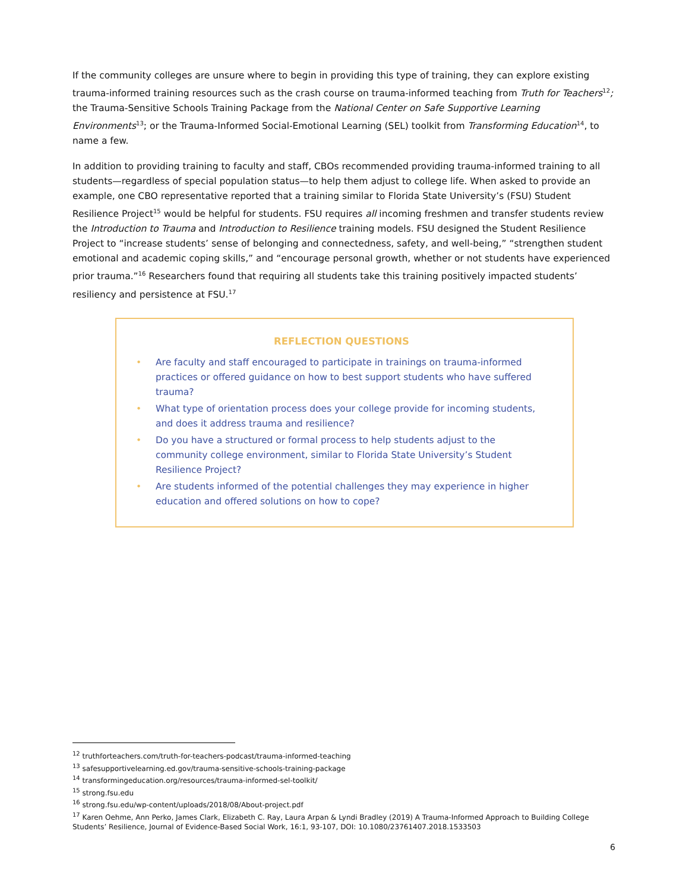If the community colleges are unsure where to begin in providing this type of training, they can explore existing trauma-informed training resources such as the crash course on trauma-informed teaching from Truth for Teachers<sup>12</sup>; the Trauma-Sensitive Schools Training Package from the National Center on Safe Supportive Learning Environments<sup>13</sup>; or the Trauma-Informed Social-Emotional Learning (SEL) toolkit from Transforming Education<sup>14</sup>, to name a few.
In addition to providing training to faculty and staff, CBOs recommended providing trauma-informed training to all students—regardless of special population status—to help them adjust to college life. When asked to provide an example, one CBO representative reported that a training similar to Florida State University’s (FSU) Student Resilience Project<sup>15</sup> would be helpful for students. FSU requires all incoming freshmen and transfer students review the Introduction to Trauma and Introduction to Resilience training models. FSU designed the Student Resilience Project to “increase students’ sense of belonging and connectedness, safety, and well-being,” “strengthen student emotional and academic coping skills,” and “encourage personal growth, whether or not students have experienced prior trauma.”<sup>16</sup> Researchers found that requiring all students take this training positively impacted students’ resiliency and persistence at FSU.<sup>17</sup>
REFLECTION QUESTIONS
• Are faculty and staff encouraged to participate in trainings on trauma-informed practices or offered guidance on how to best support students who have suffered trauma?
• What type of orientation process does your college provide for incoming students, and does it address trauma and resilience?
• Do you have a structured or formal process to help students adjust to the community college environment, similar to Florida State University’s Student Resilience Project?
• Are students informed of the potential challenges they may experience in higher education and offered solutions on how to cope?
<sup>12</sup> truthforteachers.com/truth-for-teachers-podcast/trauma-informed-teaching
<sup>13</sup> safesupportivelearning.ed.gov/trauma-sensitive-schools-training-package
<sup>14</sup> transformingeducation.org/resources/trauma-informed-sel-toolkit/
<sup>15</sup> strong.fsu.edu
<sup>16</sup> strong.fsu.edu/wp-content/uploads/2018/08/About-project.pdf
<sup>17</sup> Karen Oehme, Ann Perko, James Clark, Elizabeth C. Ray, Laura Arpan & Lyndi Bradley (2019) A Trauma-Informed Approach to Building College Students’ Resilience, Journal of Evidence-Based Social Work, 16:1, 93-107, DOI: 10.1080/23761407.2018.1533503
6